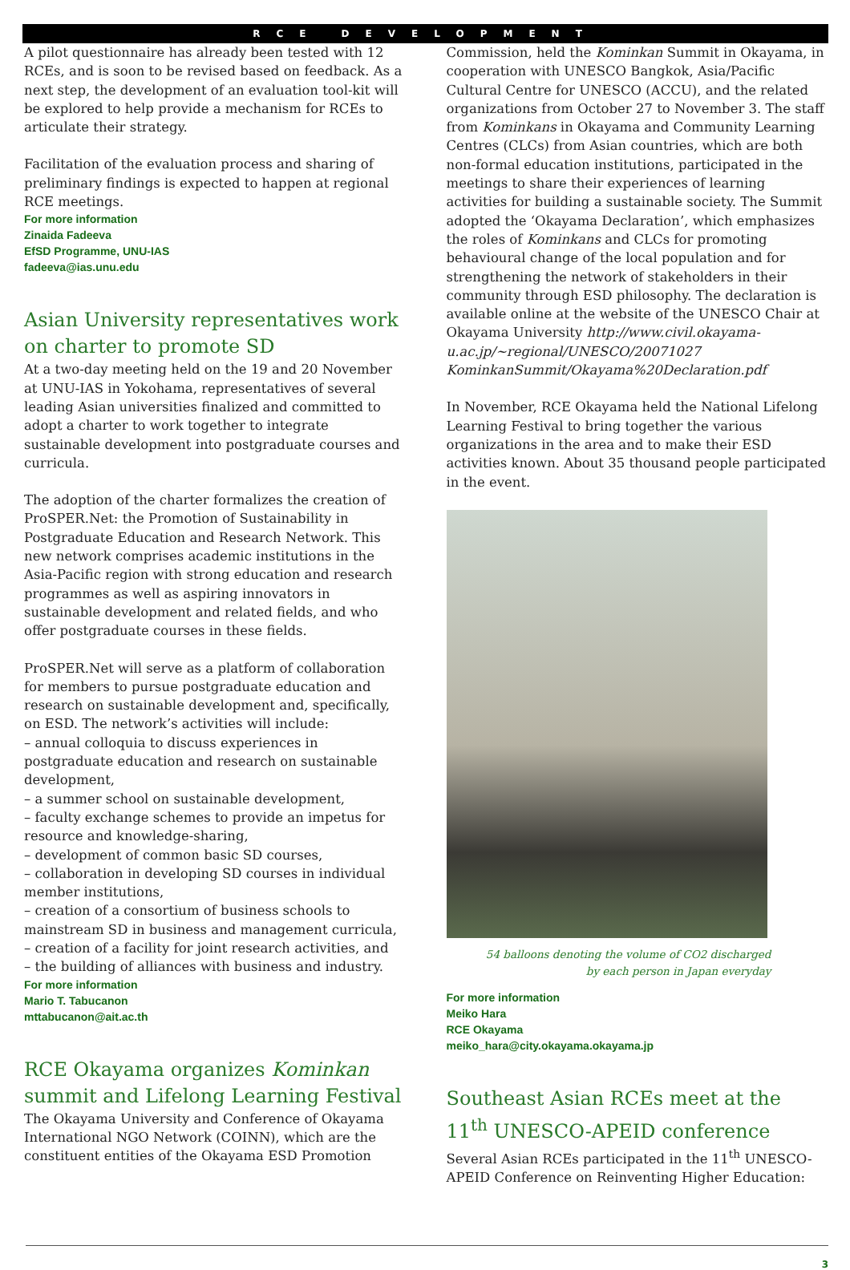RCE DEVELOPMENT
A pilot questionnaire has already been tested with 12 RCEs, and is soon to be revised based on feedback. As a next step, the development of an evaluation tool-kit will be explored to help provide a mechanism for RCEs to articulate their strategy.
Facilitation of the evaluation process and sharing of preliminary findings is expected to happen at regional RCE meetings.
For more information
Zinaida Fadeeva
EfSD Programme, UNU-IAS
fadeeva@ias.unu.edu
Asian University representatives work on charter to promote SD
At a two-day meeting held on the 19 and 20 November at UNU-IAS in Yokohama, representatives of several leading Asian universities finalized and committed to adopt a charter to work together to integrate sustainable development into postgraduate courses and curricula.
The adoption of the charter formalizes the creation of ProSPER.Net: the Promotion of Sustainability in Postgraduate Education and Research Network. This new network comprises academic institutions in the Asia-Pacific region with strong education and research programmes as well as aspiring innovators in sustainable development and related fields, and who offer postgraduate courses in these fields.
ProSPER.Net will serve as a platform of collaboration for members to pursue postgraduate education and research on sustainable development and, specifically, on ESD. The network’s activities will include:
– annual colloquia to discuss experiences in postgraduate education and research on sustainable development,
– a summer school on sustainable development,
– faculty exchange schemes to provide an impetus for resource and knowledge-sharing,
– development of common basic SD courses,
– collaboration in developing SD courses in individual member institutions,
– creation of a consortium of business schools to mainstream SD in business and management curricula,
– creation of a facility for joint research activities, and
– the building of alliances with business and industry.
For more information
Mario T. Tabucanon
mttabucanon@ait.ac.th
RCE Okayama organizes Kominkan summit and Lifelong Learning Festival
The Okayama University and Conference of Okayama International NGO Network (COINN), which are the constituent entities of the Okayama ESD Promotion
Commission, held the Kominkan Summit in Okayama, in cooperation with UNESCO Bangkok, Asia/Pacific Cultural Centre for UNESCO (ACCU), and the related organizations from October 27 to November 3. The staff from Kominkans in Okayama and Community Learning Centres (CLCs) from Asian countries, which are both non-formal education institutions, participated in the meetings to share their experiences of learning activities for building a sustainable society. The Summit adopted the ‘Okayama Declaration’, which emphasizes the roles of Kominkans and CLCs for promoting behavioural change of the local population and for strengthening the network of stakeholders in their community through ESD philosophy. The declaration is available online at the website of the UNESCO Chair at Okayama University http://www.civil.okayama-u.ac.jp/~regional/UNESCO/20071027 KominkanSummit/Okayama%20Declaration.pdf
In November, RCE Okayama held the National Lifelong Learning Festival to bring together the various organizations in the area and to make their ESD activities known. About 35 thousand people participated in the event.
54 balloons denoting the volume of CO2 discharged
by each person in Japan everyday
For more information
Meiko Hara
RCE Okayama
meiko_hara@city.okayama.okayama.jp
Southeast Asian RCEs meet at the 11<sup>th</sup> UNESCO-APEID conference
Several Asian RCEs participated in the 11<sup>th</sup> UNESCO-APEID Conference on Reinventing Higher Education:
3